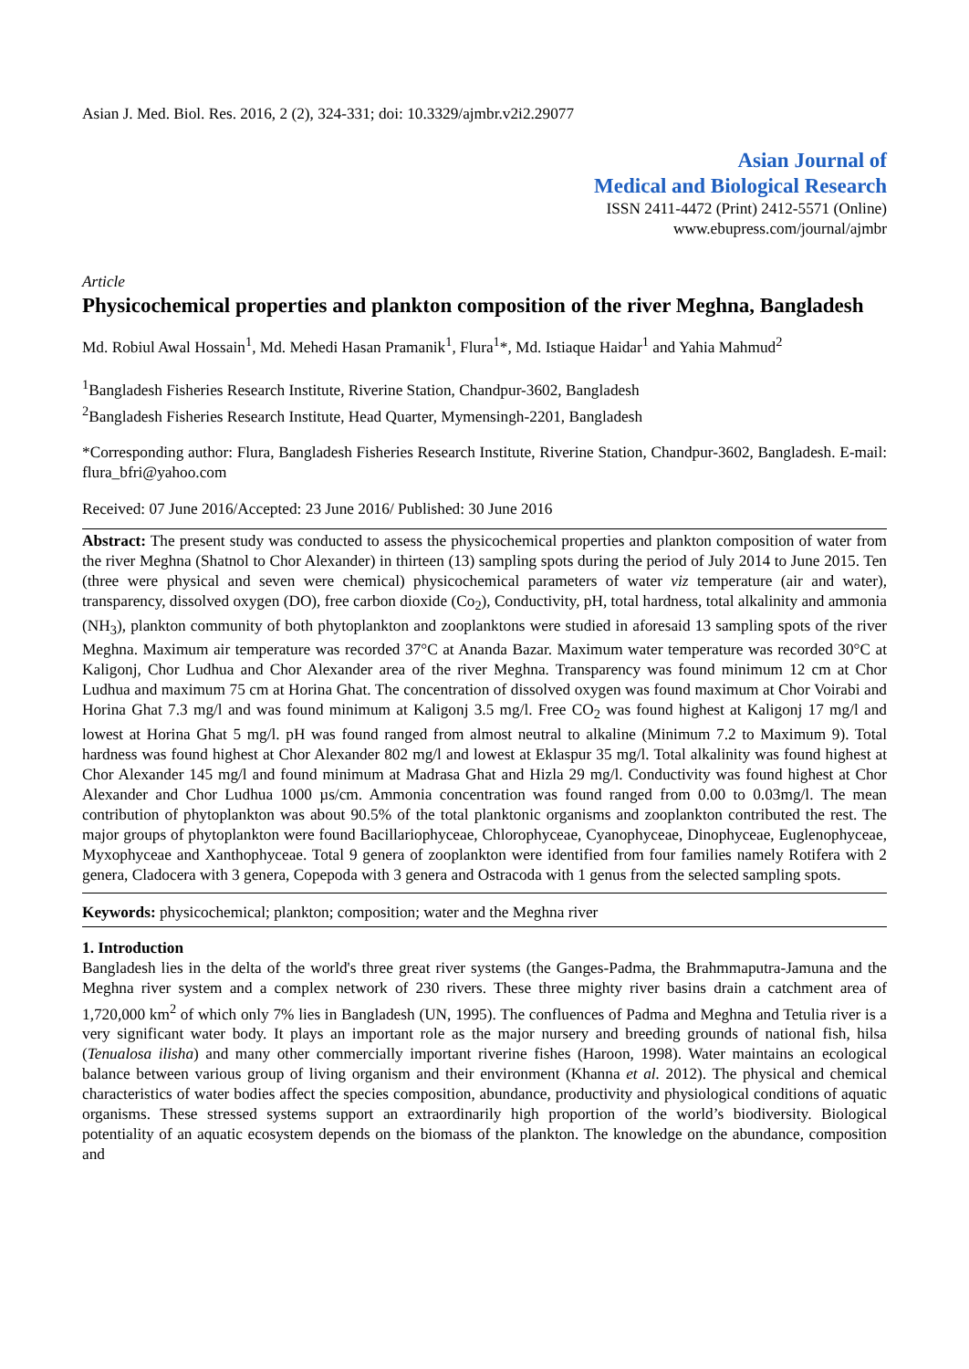Asian J. Med. Biol. Res. 2016, 2 (2), 324-331; doi: 10.3329/ajmbr.v2i2.29077
Asian Journal of
Medical and Biological Research
ISSN 2411-4472 (Print) 2412-5571 (Online)
www.ebupress.com/journal/ajmbr
Article
Physicochemical properties and plankton composition of the river Meghna, Bangladesh
Md. Robiul Awal Hossain<sup>1</sup>, Md. Mehedi Hasan Pramanik<sup>1</sup>, Flura<sup>1</sup>*, Md. Istiaque Haidar<sup>1</sup> and Yahia Mahmud<sup>2</sup>
<sup>1</sup> Bangladesh Fisheries Research Institute, Riverine Station, Chandpur-3602, Bangladesh
<sup>2</sup> Bangladesh Fisheries Research Institute, Head Quarter, Mymensingh-2201, Bangladesh
*Corresponding author: Flura, Bangladesh Fisheries Research Institute, Riverine Station, Chandpur-3602, Bangladesh. E-mail: flura_bfri@yahoo.com
Received: 07 June 2016/Accepted: 23 June 2016/ Published: 30 June 2016
Abstract: The present study was conducted to assess the physicochemical properties and plankton composition of water from the river Meghna (Shatnol to Chor Alexander) in thirteen (13) sampling spots during the period of July 2014 to June 2015. Ten (three were physical and seven were chemical) physicochemical parameters of water viz temperature (air and water), transparency, dissolved oxygen (DO), free carbon dioxide (Co<sub>2</sub>), Conductivity, pH, total hardness, total alkalinity and ammonia (NH<sub>3</sub>), plankton community of both phytoplankton and zooplanktons were studied in aforesaid 13 sampling spots of the river Meghna. Maximum air temperature was recorded 37°C at Ananda Bazar. Maximum water temperature was recorded 30°C at Kaligonj, Chor Ludhua and Chor Alexander area of the river Meghna. Transparency was found minimum 12 cm at Chor Ludhua and maximum 75 cm at Horina Ghat. The concentration of dissolved oxygen was found maximum at Chor Voirabi and Horina Ghat 7.3 mg/l and was found minimum at Kaligonj 3.5 mg/l. Free CO<sub>2</sub> was found highest at Kaligonj 17 mg/l and lowest at Horina Ghat 5 mg/l. pH was found ranged from almost neutral to alkaline (Minimum 7.2 to Maximum 9). Total hardness was found highest at Chor Alexander 802 mg/l and lowest at Eklaspur 35 mg/l. Total alkalinity was found highest at Chor Alexander 145 mg/l and found minimum at Madrasa Ghat and Hizla 29 mg/l. Conductivity was found highest at Chor Alexander and Chor Ludhua 1000 µs/cm. Ammonia concentration was found ranged from 0.00 to 0.03mg/l. The mean contribution of phytoplankton was about 90.5% of the total planktonic organisms and zooplankton contributed the rest. The major groups of phytoplankton were found Bacillariophyceae, Chlorophyceae, Cyanophyceae, Dinophyceae, Euglenophyceae, Myxophyceae and Xanthophyceae. Total 9 genera of zooplankton were identified from four families namely Rotifera with 2 genera, Cladocera with 3 genera, Copepoda with 3 genera and Ostracoda with 1 genus from the selected sampling spots.
Keywords: physicochemical; plankton; composition; water and the Meghna river
1. Introduction
Bangladesh lies in the delta of the world's three great river systems (the Ganges-Padma, the Brahmmaputra-Jamuna and the Meghna river system and a complex network of 230 rivers. These three mighty river basins drain a catchment area of 1,720,000 km<sup>2</sup> of which only 7% lies in Bangladesh (UN, 1995). The confluences of Padma and Meghna and Tetulia river is a very significant water body. It plays an important role as the major nursery and breeding grounds of national fish, hilsa (Tenualosa ilisha) and many other commercially important riverine fishes (Haroon, 1998). Water maintains an ecological balance between various group of living organism and their environment (Khanna et al. 2012). The physical and chemical characteristics of water bodies affect the species composition, abundance, productivity and physiological conditions of aquatic organisms. These stressed systems support an extraordinarily high proportion of the world’s biodiversity. Biological potentiality of an aquatic ecosystem depends on the biomass of the plankton. The knowledge on the abundance, composition and